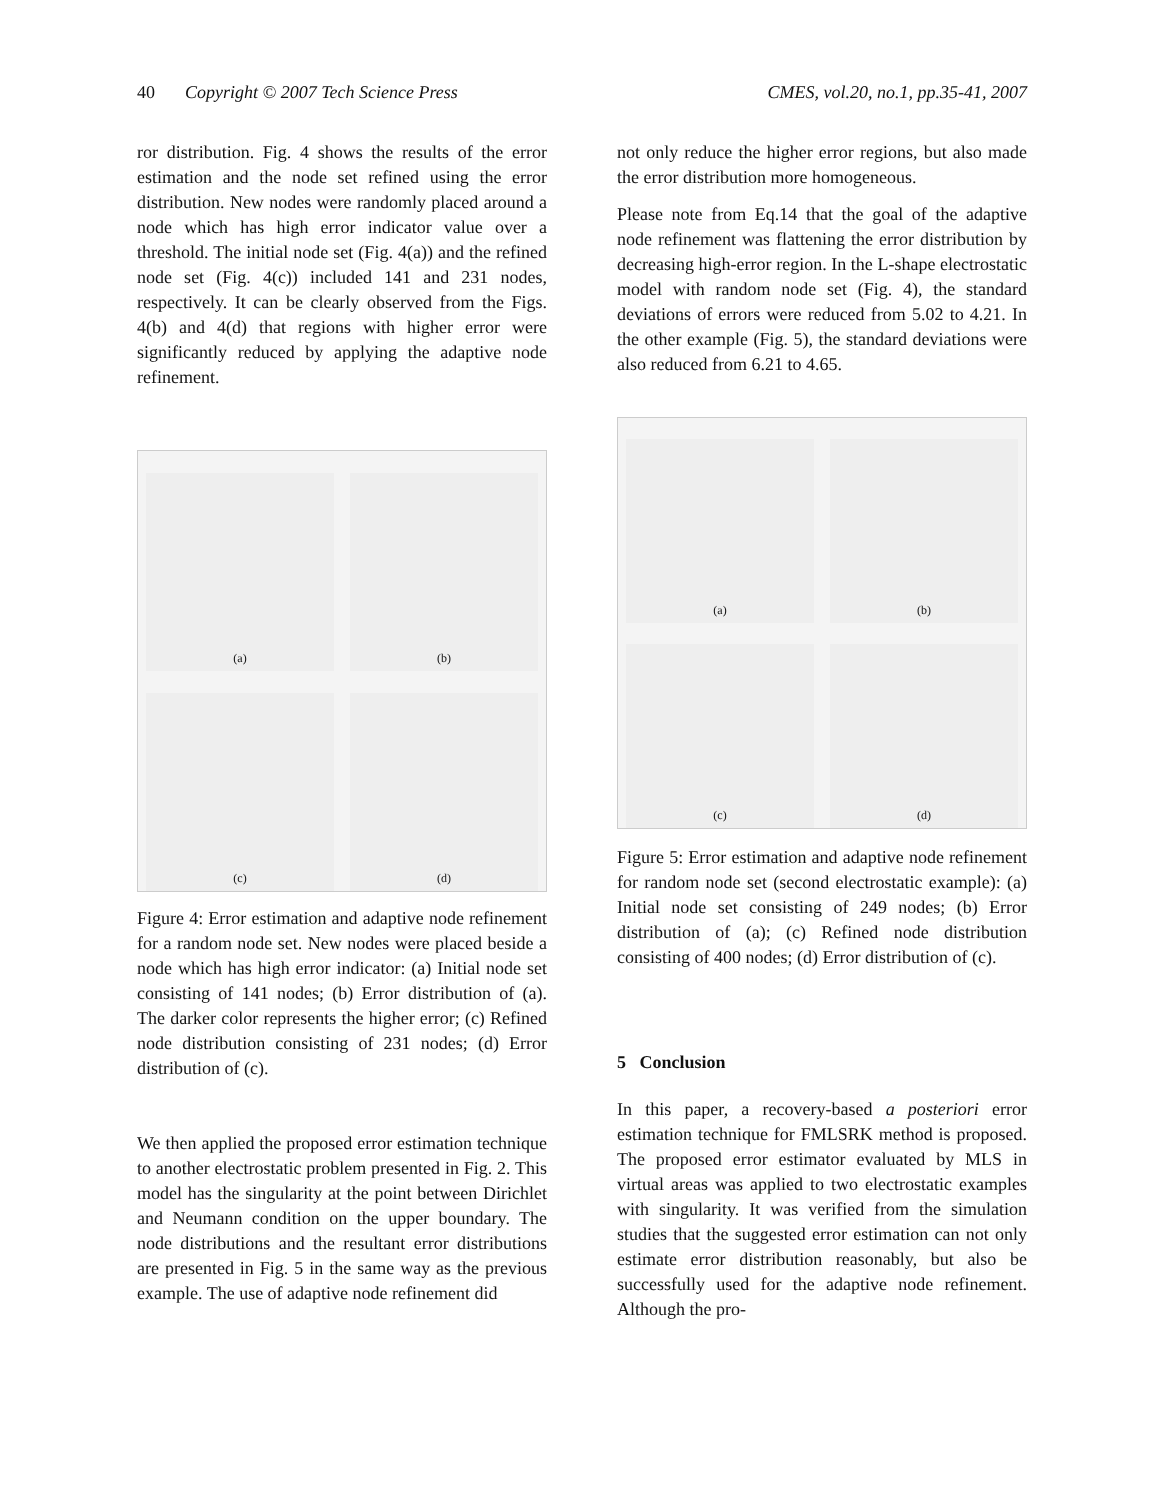40 Copyright © 2007 Tech Science Press
CMES, vol.20, no.1, pp.35-41, 2007
ror distribution. Fig. 4 shows the results of the error estimation and the node set refined using the error distribution. New nodes were randomly placed around a node which has high error indicator value over a threshold. The initial node set (Fig. 4(a)) and the refined node set (Fig. 4(c)) included 141 and 231 nodes, respectively. It can be clearly observed from the Figs. 4(b) and 4(d) that regions with higher error were significantly reduced by applying the adaptive node refinement.
(a)
(b)
(c)
(d)
Figure 4: Error estimation and adaptive node refinement for a random node set. New nodes were placed beside a node which has high error indicator: (a) Initial node set consisting of 141 nodes; (b) Error distribution of (a). The darker color represents the higher error; (c) Refined node distribution consisting of 231 nodes; (d) Error distribution of (c).
We then applied the proposed error estimation technique to another electrostatic problem presented in Fig. 2. This model has the singularity at the point between Dirichlet and Neumann condition on the upper boundary. The node distributions and the resultant error distributions are presented in Fig. 5 in the same way as the previous example. The use of adaptive node refinement did
not only reduce the higher error regions, but also made the error distribution more homogeneous.
Please note from Eq.14 that the goal of the adaptive node refinement was flattening the error distribution by decreasing high-error region. In the L-shape electrostatic model with random node set (Fig. 4), the standard deviations of errors were reduced from 5.02 to 4.21. In the other example (Fig. 5), the standard deviations were also reduced from 6.21 to 4.65.
(a)
(b)
(c)
(d)
Figure 5: Error estimation and adaptive node refinement for random node set (second electrostatic example): (a) Initial node set consisting of 249 nodes; (b) Error distribution of (a); (c) Refined node distribution consisting of 400 nodes; (d) Error distribution of (c).
5 Conclusion
In this paper, a recovery-based a posteriori error estimation technique for FMLSRK method is proposed. The proposed error estimator evaluated by MLS in virtual areas was applied to two electrostatic examples with singularity. It was verified from the simulation studies that the suggested error estimation can not only estimate error distribution reasonably, but also be successfully used for the adaptive node refinement. Although the pro-